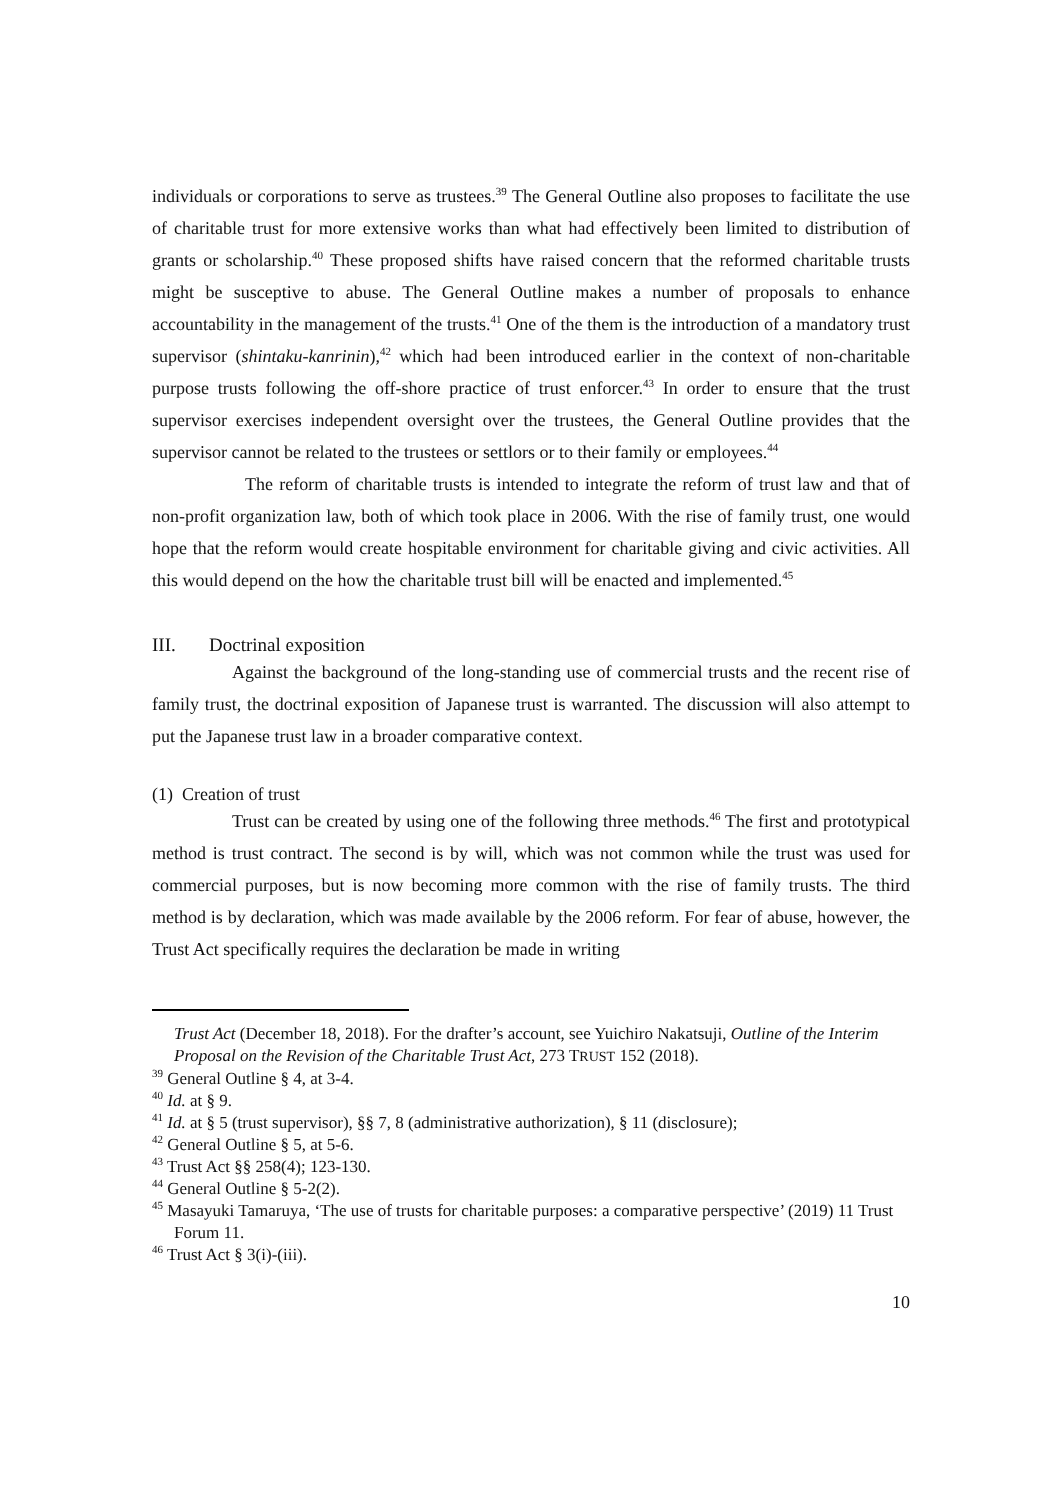individuals or corporations to serve as trustees.<sup>39</sup> The General Outline also proposes to facilitate the use of charitable trust for more extensive works than what had effectively been limited to distribution of grants or scholarship.<sup>40</sup> These proposed shifts have raised concern that the reformed charitable trusts might be susceptive to abuse. The General Outline makes a number of proposals to enhance accountability in the management of the trusts.<sup>41</sup> One of the them is the introduction of a mandatory trust supervisor (shintaku-kanrinin),<sup>42</sup> which had been introduced earlier in the context of non-charitable purpose trusts following the off-shore practice of trust enforcer.<sup>43</sup> In order to ensure that the trust supervisor exercises independent oversight over the trustees, the General Outline provides that the supervisor cannot be related to the trustees or settlors or to their family or employees.<sup>44</sup>
The reform of charitable trusts is intended to integrate the reform of trust law and that of non-profit organization law, both of which took place in 2006. With the rise of family trust, one would hope that the reform would create hospitable environment for charitable giving and civic activities. All this would depend on the how the charitable trust bill will be enacted and implemented.<sup>45</sup>
III. Doctrinal exposition
Against the background of the long-standing use of commercial trusts and the recent rise of family trust, the doctrinal exposition of Japanese trust is warranted. The discussion will also attempt to put the Japanese trust law in a broader comparative context.
(1) Creation of trust
Trust can be created by using one of the following three methods.<sup>46</sup> The first and prototypical method is trust contract. The second is by will, which was not common while the trust was used for commercial purposes, but is now becoming more common with the rise of family trusts. The third method is by declaration, which was made available by the 2006 reform. For fear of abuse, however, the Trust Act specifically requires the declaration be made in writing
Trust Act (December 18, 2018). For the drafter’s account, see Yuichiro Nakatsuji, Outline of the Interim Proposal on the Revision of the Charitable Trust Act, 273 TRUST 152 (2018).
<sup>39</sup> General Outline § 4, at 3-4.
<sup>40</sup> Id. at § 9.
<sup>41</sup> Id. at § 5 (trust supervisor), §§ 7, 8 (administrative authorization), § 11 (disclosure);
<sup>42</sup> General Outline § 5, at 5-6.
<sup>43</sup> Trust Act §§ 258(4); 123-130.
<sup>44</sup> General Outline § 5-2(2).
<sup>45</sup> Masayuki Tamaruya, ‘The use of trusts for charitable purposes: a comparative perspective’ (2019) 11 Trust Forum 11.
<sup>46</sup> Trust Act § 3(i)-(iii).
10